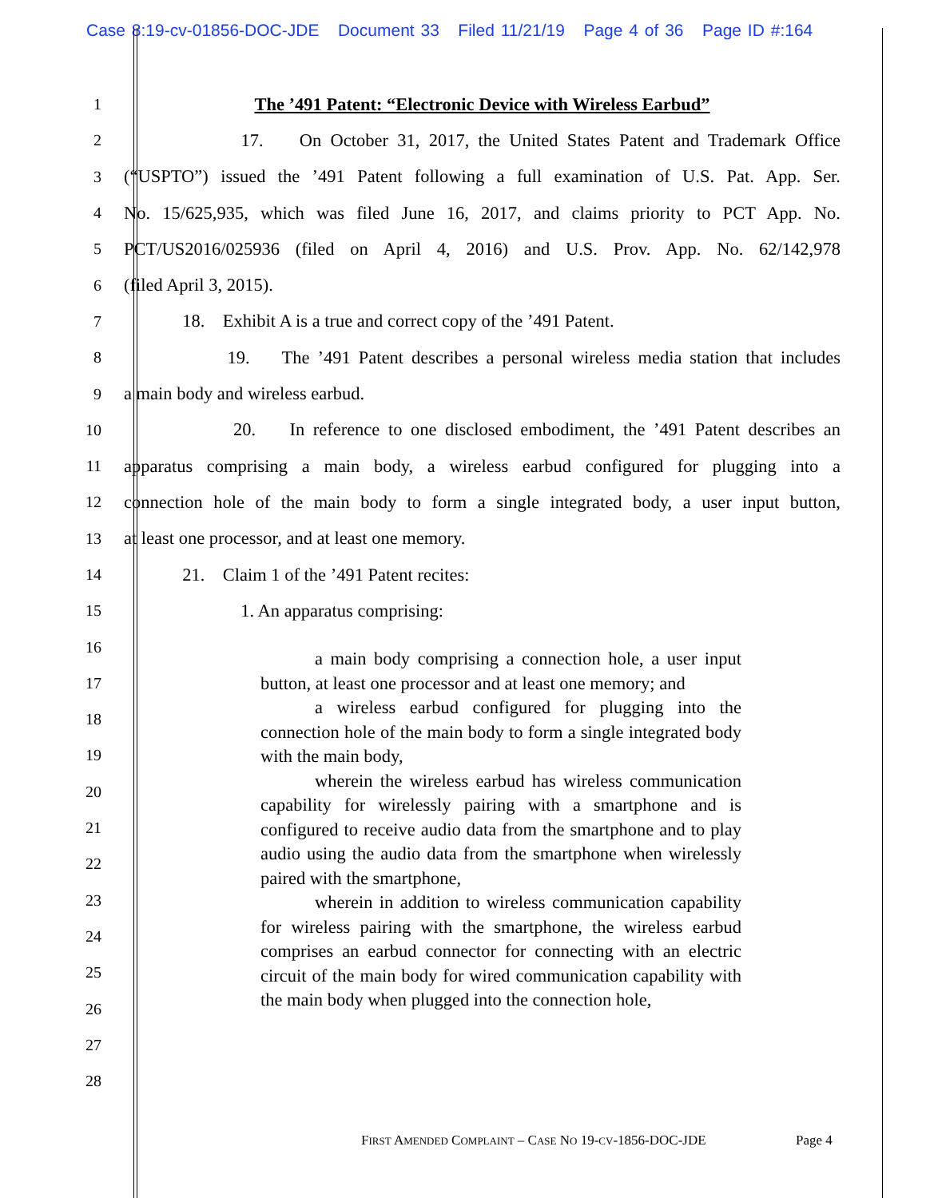Case 8:19-cv-01856-DOC-JDE Document 33 Filed 11/21/19 Page 4 of 36 Page ID #:164
1 The ’491 Patent: “Electronic Device with Wireless Earbud”
2 17. On October 31, 2017, the United States Patent and Trademark Office
3 (“USPTO”) issued the ’491 Patent following a full examination of U.S. Pat. App. Ser.
4 No. 15/625,935, which was filed June 16, 2017, and claims priority to PCT App. No.
5 PCT/US2016/025936 (filed on April 4, 2016) and U.S. Prov. App. No. 62/142,978
6 (filed April 3, 2015).
7 18. Exhibit A is a true and correct copy of the ’491 Patent.
8 19. The ’491 Patent describes a personal wireless media station that includes
9 a main body and wireless earbud.
10 20. In reference to one disclosed embodiment, the ’491 Patent describes an
11 apparatus comprising a main body, a wireless earbud configured for plugging into a
12 connection hole of the main body to form a single integrated body, a user input button,
13 at least one processor, and at least one memory.
14 21. Claim 1 of the ’491 Patent recites:
15 1. An apparatus comprising:
16
17
18
19
20
21
22
23
24
25
26
27
28
a main body comprising a connection hole, a user input button, at least one processor and at least one memory; and
a wireless earbud configured for plugging into the connection hole of the main body to form a single integrated body with the main body,
wherein the wireless earbud has wireless communication capability for wirelessly pairing with a smartphone and is configured to receive audio data from the smartphone and to play audio using the audio data from the smartphone when wirelessly paired with the smartphone,
wherein in addition to wireless communication capability for wireless pairing with the smartphone, the wireless earbud comprises an earbud connector for connecting with an electric circuit of the main body for wired communication capability with the main body when plugged into the connection hole,
FIRST AMENDED COMPLAINT – CASE NO 19-CV-1856-DOC-JDE
Page 4